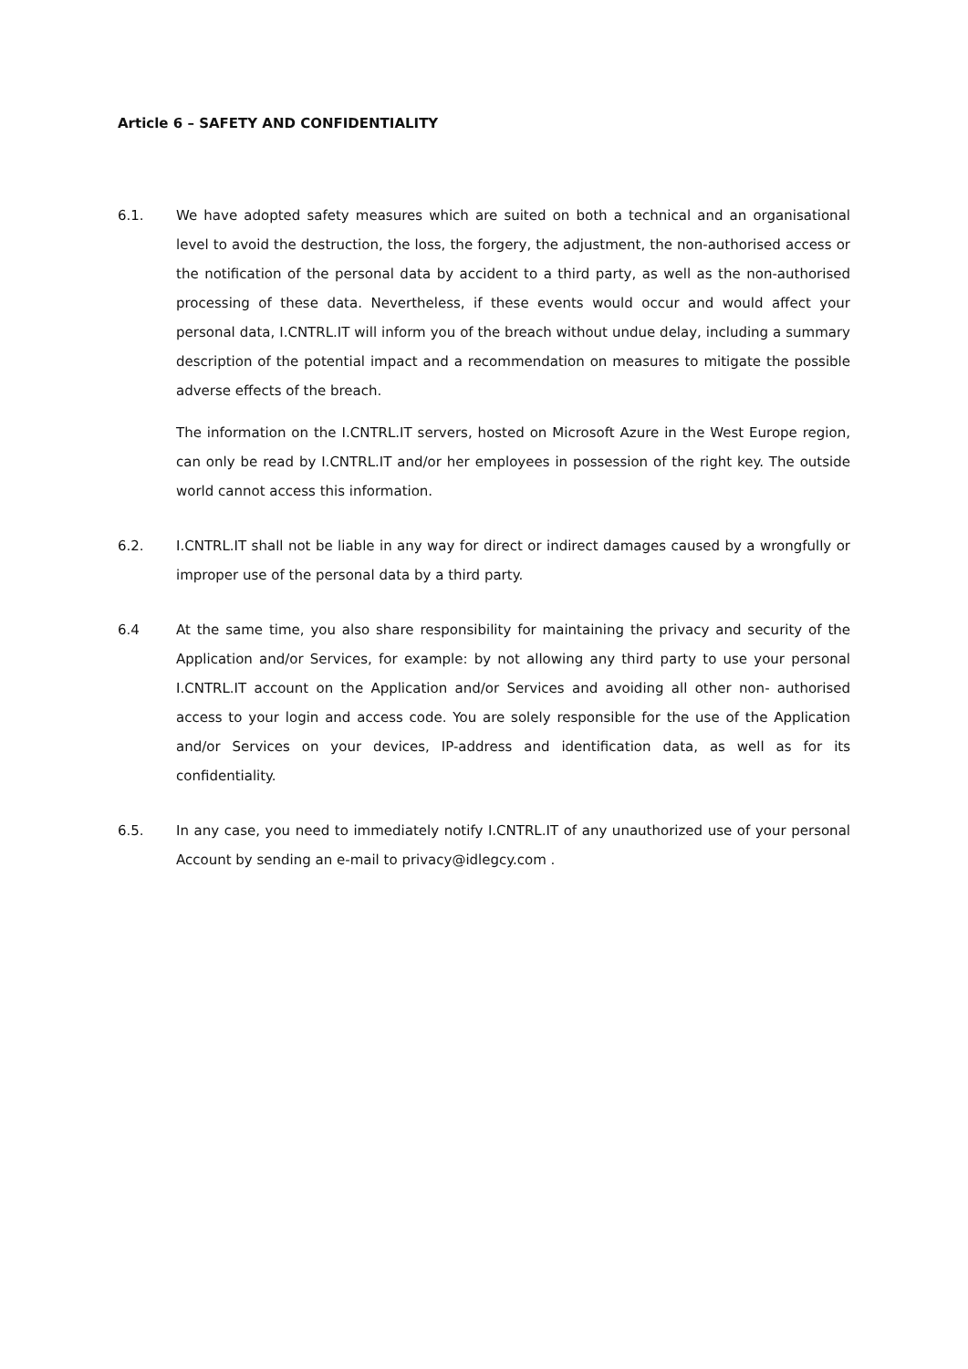Article 6 – SAFETY AND CONFIDENTIALITY
6.1. We have adopted safety measures which are suited on both a technical and an organisational level to avoid the destruction, the loss, the forgery, the adjustment, the non-authorised access or the notification of the personal data by accident to a third party, as well as the non-authorised processing of these data. Nevertheless, if these events would occur and would affect your personal data, I.CNTRL.IT will inform you of the breach without undue delay, including a summary description of the potential impact and a recommendation on measures to mitigate the possible adverse effects of the breach.
The information on the I.CNTRL.IT servers, hosted on Microsoft Azure in the West Europe region, can only be read by I.CNTRL.IT and/or her employees in possession of the right key. The outside world cannot access this information.
6.2. I.CNTRL.IT shall not be liable in any way for direct or indirect damages caused by a wrongfully or improper use of the personal data by a third party.
6.4 At the same time, you also share responsibility for maintaining the privacy and security of the Application and/or Services, for example: by not allowing any third party to use your personal I.CNTRL.IT account on the Application and/or Services and avoiding all other non- authorised access to your login and access code. You are solely responsible for the use of the Application and/or Services on your devices, IP-address and identification data, as well as for its confidentiality.
6.5. In any case, you need to immediately notify I.CNTRL.IT of any unauthorized use of your personal Account by sending an e-mail to privacy@idlegcy.com .